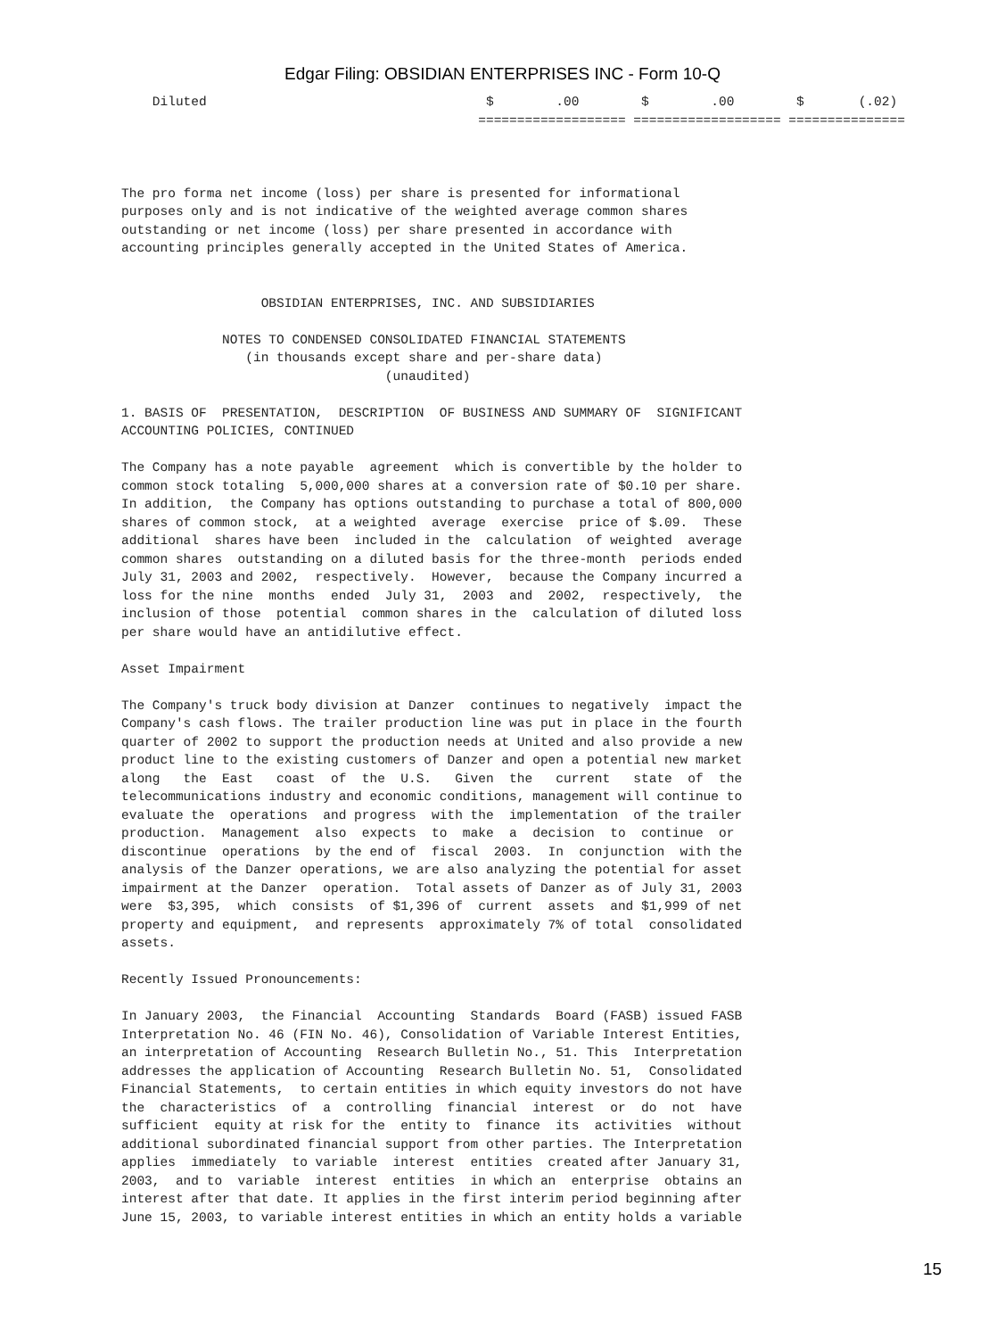Edgar Filing: OBSIDIAN ENTERPRISES INC - Form 10-Q
    Diluted                                    $        .00        $        .00        $       (.02)
                                              =================== =================== ===============
The pro forma net income (loss) per share is presented for informational
purposes only and is not indicative of the weighted average common shares
outstanding or net income (loss) per share presented in accordance with
accounting principles generally accepted in the United States of America.


                  OBSIDIAN ENTERPRISES, INC. AND SUBSIDIARIES

             NOTES TO CONDENSED CONSOLIDATED FINANCIAL STATEMENTS
                (in thousands except share and per-share data)
                                  (unaudited)

1. BASIS OF  PRESENTATION,  DESCRIPTION  OF BUSINESS AND SUMMARY OF  SIGNIFICANT
ACCOUNTING POLICIES, CONTINUED

The Company has a note payable  agreement  which is convertible by the holder to
common stock totaling  5,000,000 shares at a conversion rate of $0.10 per share.
In addition,  the Company has options outstanding to purchase a total of 800,000
shares of common stock,  at a weighted  average  exercise  price of $.09.  These
additional  shares have been  included in the  calculation  of weighted  average
common shares  outstanding on a diluted basis for the three-month  periods ended
July 31, 2003 and 2002,  respectively.  However,  because the Company incurred a
loss for the nine  months  ended  July 31,  2003  and  2002,  respectively,  the
inclusion of those  potential  common shares in the  calculation of diluted loss
per share would have an antidilutive effect.

Asset Impairment

The Company's truck body division at Danzer  continues to negatively  impact the
Company's cash flows. The trailer production line was put in place in the fourth
quarter of 2002 to support the production needs at United and also provide a new
product line to the existing customers of Danzer and open a potential new market
along   the  East   coast  of  the  U.S.   Given  the   current   state  of  the
telecommunications industry and economic conditions, management will continue to
evaluate the  operations  and progress  with the  implementation  of the trailer
production.  Management  also  expects  to  make  a  decision  to  continue  or
discontinue  operations  by the end of  fiscal  2003.  In  conjunction  with the
analysis of the Danzer operations, we are also analyzing the potential for asset
impairment at the Danzer  operation.  Total assets of Danzer as of July 31, 2003
were  $3,395,  which  consists  of $1,396 of  current  assets  and $1,999 of net
property and equipment,  and represents  approximately 7% of total  consolidated
assets.

Recently Issued Pronouncements:

In January 2003,  the Financial  Accounting  Standards  Board (FASB) issued FASB
Interpretation No. 46 (FIN No. 46), Consolidation of Variable Interest Entities,
an interpretation of Accounting  Research Bulletin No., 51. This  Interpretation
addresses the application of Accounting  Research Bulletin No. 51,  Consolidated
Financial Statements,  to certain entities in which equity investors do not have
the  characteristics  of  a  controlling  financial  interest  or  do  not  have
sufficient  equity at risk for the  entity to  finance  its  activities  without
additional subordinated financial support from other parties. The Interpretation
applies  immediately  to variable  interest  entities  created after January 31,
2003,  and to  variable  interest  entities  in which an  enterprise  obtains an
interest after that date. It applies in the first interim period beginning after
June 15, 2003, to variable interest entities in which an entity holds a variable
15